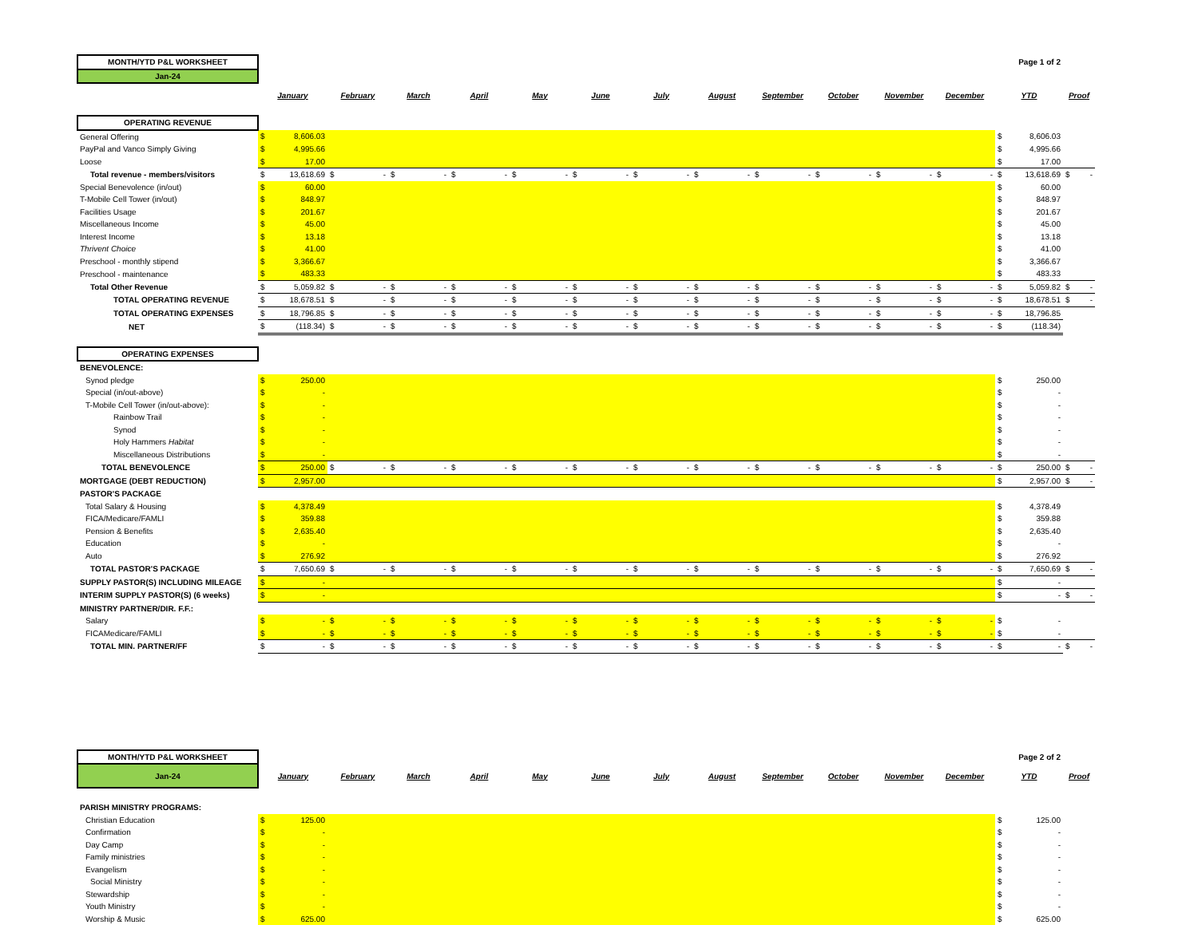| MONTH/YTD P&L WORKSHEET | | | | | | | | | | | | | | | | | | | | | | | | | Page 1 of 2 | | | |
| Jan-24 | | | | | | | | | | | | | | | | | | | | | | | | | | | | |
| | January | | February | | March | | April | | May | | June | | July | | August | | September | | October | | November | | December | | YTD | | Proof | |
| OPERATING REVENUE | | | | | | | | | | | | | | | | | | | | | | | | | | | | |
| General Offering | $ | 8,606.03 | | | | | | | | | | | | | | | | | | | | | | | $ | 8,606.03 | | |
| PayPal and Vanco Simply Giving | $ | 4,995.66 | | | | | | | | | | | | | | | | | | | | | | | $ | 4,995.66 | | |
| Loose | $ | 17.00 | | | | | | | | | | | | | | | | | | | | | | | $ | 17.00 | | |
| Total revenue - members/visitors | $ | 13,618.69 | $ | - | $ | - | $ | - | $ | - | $ | - | $ | - | $ | - | $ | - | $ | - | $ | - | $ | - | $ | 13,618.69 | $ | - |
| Special Benevolence (in/out) | $ | 60.00 | | | | | | | | | | | | | | | | | | | | | | | $ | 60.00 | | |
| T-Mobile Cell Tower (in/out) | $ | 848.97 | | | | | | | | | | | | | | | | | | | | | | | $ | 848.97 | | |
| Facilities Usage | $ | 201.67 | | | | | | | | | | | | | | | | | | | | | | | $ | 201.67 | | |
| Miscellaneous Income | $ | 45.00 | | | | | | | | | | | | | | | | | | | | | | | $ | 45.00 | | |
| Interest Income | $ | 13.18 | | | | | | | | | | | | | | | | | | | | | | | $ | 13.18 | | |
| Thrivent Choice | $ | 41.00 | | | | | | | | | | | | | | | | | | | | | | | $ | 41.00 | | |
| Preschool - monthly stipend | $ | 3,366.67 | | | | | | | | | | | | | | | | | | | | | | | $ | 3,366.67 | | |
| Preschool - maintenance | $ | 483.33 | | | | | | | | | | | | | | | | | | | | | | | $ | 483.33 | | |
| Total Other Revenue | $ | 5,059.82 | $ | - | $ | - | $ | - | $ | - | $ | - | $ | - | $ | - | $ | - | $ | - | $ | - | $ | - | $ | 5,059.82 | $ | - |
| TOTAL OPERATING REVENUE | $ | 18,678.51 | $ | - | $ | - | $ | - | $ | - | $ | - | $ | - | $ | - | $ | - | $ | - | $ | - | $ | - | $ | 18,678.51 | $ | - |
| TOTAL OPERATING EXPENSES | $ | 18,796.85 | $ | - | $ | - | $ | - | $ | - | $ | - | $ | - | $ | - | $ | - | $ | - | $ | - | $ | - | $ | 18,796.85 | | |
| NET | $ | (118.34) | $ | - | $ | - | $ | - | $ | - | $ | - | $ | - | $ | - | $ | - | $ | - | $ | - | $ | - | $ | (118.34) | | |
| OPERATING EXPENSES | | | | | | | | | | | | | | | | | | | | | | | | | | | | |
| BENEVOLENCE: | | | | | | | | | | | | | | | | | | | | | | | | | | | | |
| Synod pledge | $ | 250.00 | | | | | | | | | | | | | | | | | | | | | | | $ | 250.00 | | |
| Special (in/out-above) | $ | - | | | | | | | | | | | | | | | | | | | | | | | $ | - | | |
| T-Mobile Cell Tower (in/out-above): | $ | - | | | | | | | | | | | | | | | | | | | | | | | $ | - | | |
| Rainbow Trail | $ | - | | | | | | | | | | | | | | | | | | | | | | | $ | - | | |
| Synod | $ | - | | | | | | | | | | | | | | | | | | | | | | | $ | - | | |
| Holy Hammers Habitat | $ | - | | | | | | | | | | | | | | | | | | | | | | | $ | - | | |
| Miscellaneous Distributions | $ | - | | | | | | | | | | | | | | | | | | | | | | | $ | - | | |
| TOTAL BENEVOLENCE | $ | 250.00 | $ | - | $ | - | $ | - | $ | - | $ | - | $ | - | $ | - | $ | - | $ | - | $ | - | $ | - | $ | 250.00 | $ | - |
| MORTGAGE (DEBT REDUCTION) | $ | 2,957.00 | | | | | | | | | | | | | | | | | | | | | | | $ | 2,957.00 | $ | - |
| PASTOR'S PACKAGE | | | | | | | | | | | | | | | | | | | | | | | | | | | | |
| Total Salary & Housing | $ | 4,378.49 | | | | | | | | | | | | | | | | | | | | | | | $ | 4,378.49 | | |
| FICA/Medicare/FAMLI | $ | 359.88 | | | | | | | | | | | | | | | | | | | | | | | $ | 359.88 | | |
| Pension & Benefits | $ | 2,635.40 | | | | | | | | | | | | | | | | | | | | | | | $ | 2,635.40 | | |
| Education | $ | - | | | | | | | | | | | | | | | | | | | | | | | $ | - | | |
| Auto | $ | 276.92 | | | | | | | | | | | | | | | | | | | | | | | $ | 276.92 | | |
| TOTAL PASTOR'S PACKAGE | $ | 7,650.69 | $ | - | $ | - | $ | - | $ | - | $ | - | $ | - | $ | - | $ | - | $ | - | $ | - | $ | - | $ | 7,650.69 | $ | - |
| SUPPLY PASTOR(S) INCLUDING MILEAGE | $ | - | | | | | | | | | | | | | | | | | | | | | | | $ | - | | |
| INTERIM SUPPLY PASTOR(S) (6 weeks) | $ | - | | | | | | | | | | | | | | | | | | | | | | | $ | - | $ | - |
| MINISTRY PARTNER/DIR. F.F.: | | | | | | | | | | | | | | | | | | | | | | | | | | | | |
| Salary | $ | - | $ | - | $ | - | $ | - | $ | - | $ | - | $ | - | $ | - | $ | - | $ | - | $ | - | $ | - | $ | - | | |
| FICAMedicare/FAMLI | $ | - | $ | - | $ | - | $ | - | $ | - | $ | - | $ | - | $ | - | $ | - | $ | - | $ | - | $ | - | $ | - | | |
| TOTAL MIN. PARTNER/FF | $ | - | $ | - | $ | - | $ | - | $ | - | $ | - | $ | - | $ | - | $ | - | $ | - | $ | - | $ | - | $ | - | $ | - |
| MONTH/YTD P&L WORKSHEET | | | | | | | | | | | | | | | | | | | | | | | | | Page 2 of 2 | | | |
| Jan-24 | January | | February | | March | | April | | May | | June | | July | | August | | September | | October | | November | | December | | YTD | | Proof | |
| PARISH MINISTRY PROGRAMS: | | | | | | | | | | | | | | | | | | | | | | | | | | | | |
| Christian Education | $ | 125.00 | | | | | | | | | | | | | | | | | | | | | | | $ | 125.00 | | |
| Confirmation | $ | - | | | | | | | | | | | | | | | | | | | | | | | $ | - | | |
| Day Camp | $ | - | | | | | | | | | | | | | | | | | | | | | | | $ | - | | |
| Family ministries | $ | - | | | | | | | | | | | | | | | | | | | | | | | $ | - | | |
| Evangelism | $ | - | | | | | | | | | | | | | | | | | | | | | | | $ | - | | |
| Social Ministry | $ | - | | | | | | | | | | | | | | | | | | | | | | | $ | - | | |
| Stewardship | $ | - | | | | | | | | | | | | | | | | | | | | | | | $ | - | | |
| Youth Ministry | $ | - | | | | | | | | | | | | | | | | | | | | | | | $ | - | | |
| Worship & Music | $ | 625.00 | | | | | | | | | | | | | | | | | | | | | | | $ | 625.00 | | |